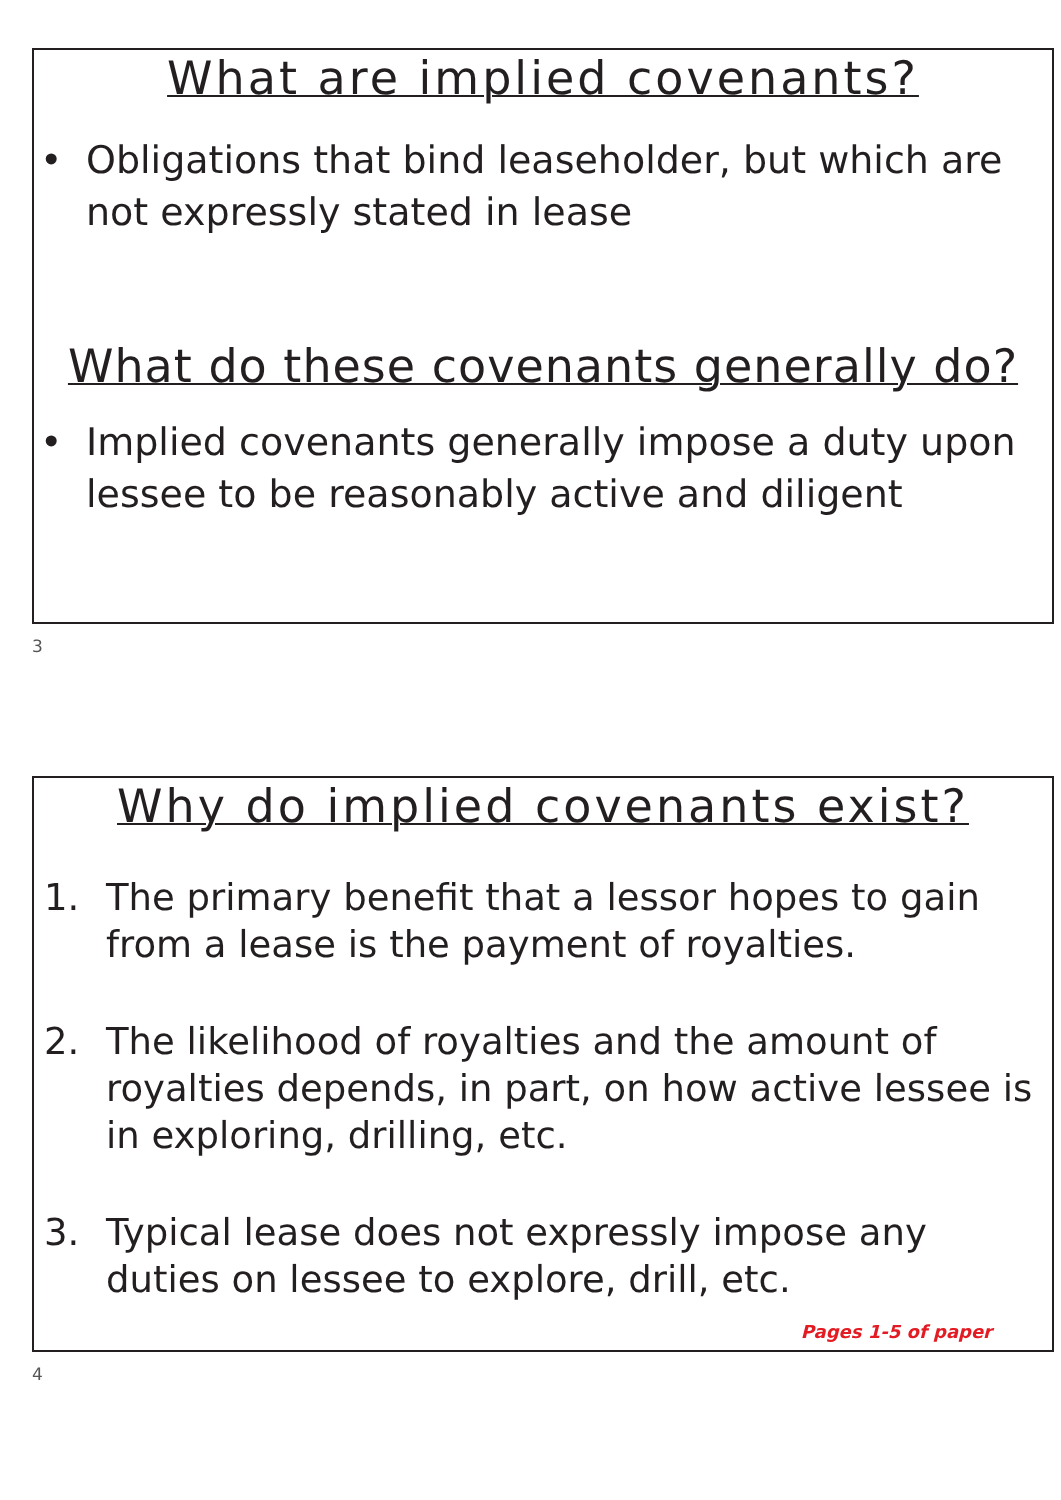What are implied covenants?
• Obligations that bind leaseholder, but which are not expressly stated in lease
What do these covenants generally do?
• Implied covenants generally impose a duty upon lessee to be reasonably active and diligent
3
Why do implied covenants exist?
1. The primary benefit that a lessor hopes to gain from a lease is the payment of royalties.
2. The likelihood of royalties and the amount of royalties depends, in part, on how active lessee is in exploring, drilling, etc.
3. Typical lease does not expressly impose any duties on lessee to explore, drill, etc.
Pages 1-5 of paper
4